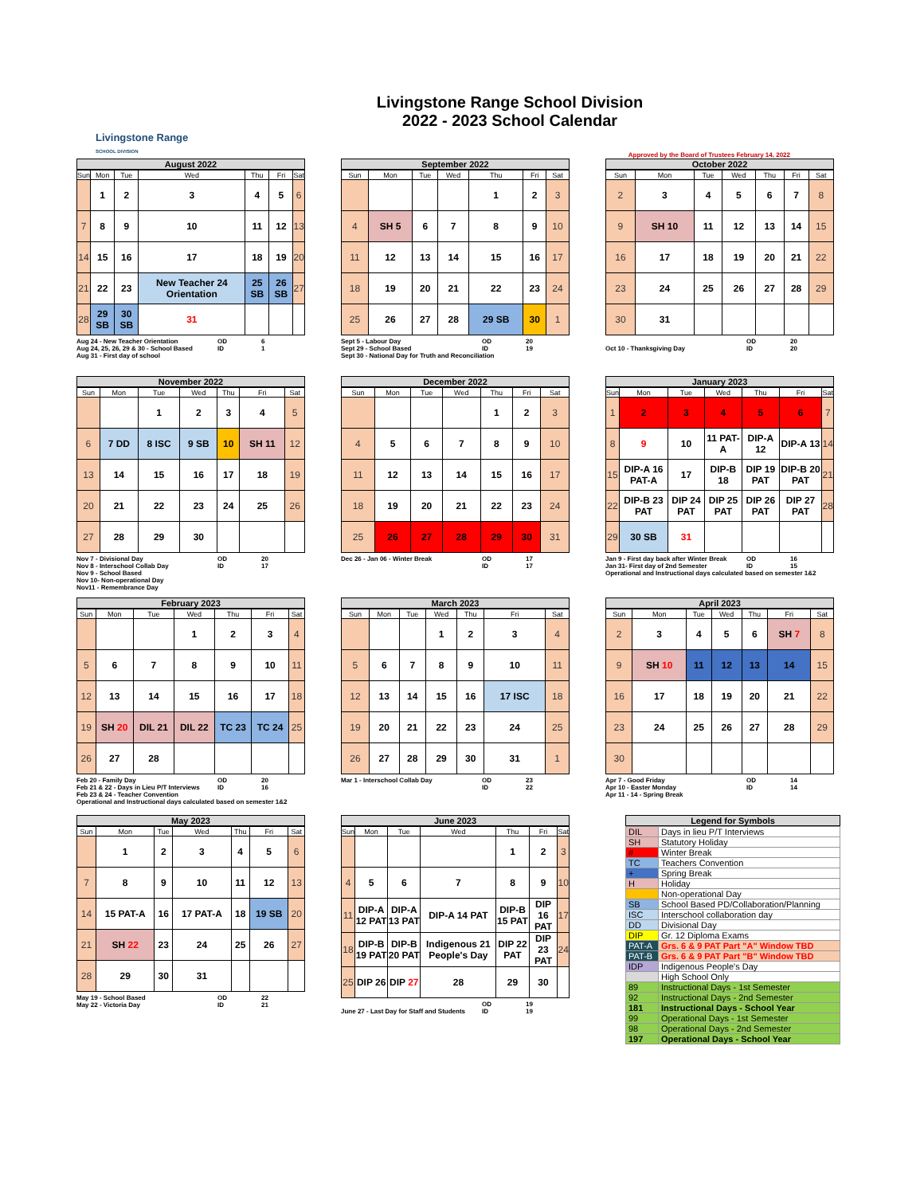Livingstone Range
SCHOOL DIVISION
Livingstone Range School Division
2022 - 2023 School Calendar
Approved by the Board of Trustees February 14, 2022
August 2022
| Sun | Mon | Tue | Wed | Thu | Fri | Sat |
| --- | --- | --- | --- | --- | --- | --- |
| | 1 | 2 | 3 | 4 | 5 | 6 |
| 7 | 8 | 9 | 10 | 11 | 12 | 13 |
| 14 | 15 | 16 | 17 | 18 | 19 | 20 |
| 21 | 22 | 23 | New Teacher 24 Orientation | 25 SB | 26 SB | 27 |
| 28 | 29 SB | 30 SB | 31 | | | |
Aug 24 - New Teacher Orientation OD 6
Aug 24, 25, 26, 29 & 30 - School Based ID 1
Aug 31 - First day of school
September 2022
| Sun | Mon | Tue | Wed | Thu | Fri | Sat |
| --- | --- | --- | --- | --- | --- | --- |
| | | | | 1 | 2 | 3 |
| 4 | SH 5 | 6 | 7 | 8 | 9 | 10 |
| 11 | 12 | 13 | 14 | 15 | 16 | 17 |
| 18 | 19 | 20 | 21 | 22 | 23 | 24 |
| 25 | 26 | 27 | 28 | 29 SB | 30 | 1 |
Sept 5 - Labour Day OD 20
Sept 29 - School Based ID 19
Sept 30 - National Day for Truth and Reconciliation
October 2022
| Sun | Mon | Tue | Wed | Thu | Fri | Sat |
| --- | --- | --- | --- | --- | --- | --- |
| 2 | 3 | 4 | 5 | 6 | 7 | 8 |
| 9 | SH 10 | 11 | 12 | 13 | 14 | 15 |
| 16 | 17 | 18 | 19 | 20 | 21 | 22 |
| 23 | 24 | 25 | 26 | 27 | 28 | 29 |
| 30 | 31 | | | | | |
OD 20
Oct 10 - Thanksgiving Day ID 20
November 2022
| Sun | Mon | Tue | Wed | Thu | Fri | Sat |
| --- | --- | --- | --- | --- | --- | --- |
| | | 1 | 2 | 3 | 4 | 5 |
| 6 | 7 DD | 8 ISC | 9 SB | 10 | SH 11 | 12 |
| 13 | 14 | 15 | 16 | 17 | 18 | 19 |
| 20 | 21 | 22 | 23 | 24 | 25 | 26 |
| 27 | 28 | 29 | 30 | | | |
Nov 7 - Divisional Day OD 20
Nov 8 - Interschool Collab Day ID 17
Nov 9 - School Based
Nov 10- Non-operational Day
Nov11 - Remembrance Day
December 2022
| Sun | Mon | Tue | Wed | Thu | Fri | Sat |
| --- | --- | --- | --- | --- | --- | --- |
| | | | | 1 | 2 | 3 |
| 4 | 5 | 6 | 7 | 8 | 9 | 10 |
| 11 | 12 | 13 | 14 | 15 | 16 | 17 |
| 18 | 19 | 20 | 21 | 22 | 23 | 24 |
| 25 | 26 | 27 | 28 | 29 | 30 | 31 |
Dec 26 - Jan 06 - Winter Break OD 17
ID 17
January 2023
| Sun | Mon | Tue | Wed | Thu | Fri | Sat |
| --- | --- | --- | --- | --- | --- | --- |
| 1 | 2 | 3 | 4 | 5 | 6 | 7 |
| 8 | 9 | 10 | 11 PAT-A | DIP-A 12 | DIP-A 13 | 14 |
| 15 | DIP-A 16 PAT-A | 17 | DIP-B 18 | DIP 19 PAT | DIP-B 20 PAT | 21 |
| 22 | DIP-B 23 PAT | DIP 24 PAT | DIP 25 PAT | DIP 26 PAT | DIP 27 PAT | 28 |
| 29 | 30 SB | 31 | | | | |
Jan 9 - First day back after Winter Break OD 16
Jan 31- First day of 2nd Semester ID 15
Operational and Instructional days calculated based on semester 1&2
February 2023
| Sun | Mon | Tue | Wed | Thu | Fri | Sat |
| --- | --- | --- | --- | --- | --- | --- |
| | | | 1 | 2 | 3 | 4 |
| 5 | 6 | 7 | 8 | 9 | 10 | 11 |
| 12 | 13 | 14 | 15 | 16 | 17 | 18 |
| 19 | SH 20 | DIL 21 | DIL 22 | TC 23 | TC 24 | 25 |
| 26 | 27 | 28 | | | | |
Feb 20 - Family Day OD 20
Feb 21 & 22 - Days in Lieu P/T Interviews ID 16
Feb 23 & 24 - Teacher Convention
Operational and Instructional days calculated based on semester 1&2
March 2023
| Sun | Mon | Tue | Wed | Thu | Fri | Sat |
| --- | --- | --- | --- | --- | --- | --- |
| | | | 1 | 2 | 3 | 4 |
| 5 | 6 | 7 | 8 | 9 | 10 | 11 |
| 12 | 13 | 14 | 15 | 16 | 17 ISC | 18 |
| 19 | 20 | 21 | 22 | 23 | 24 | 25 |
| 26 | 27 | 28 | 29 | 30 | 31 | 1 |
Mar 1 - Interschool Collab Day OD 23
ID 22
April 2023
| Sun | Mon | Tue | Wed | Thu | Fri | Sat |
| --- | --- | --- | --- | --- | --- | --- |
| 2 | 3 | 4 | 5 | 6 | SH 7 | 8 |
| 9 | SH 10 | 11 | 12 | 13 | 14 | 15 |
| 16 | 17 | 18 | 19 | 20 | 21 | 22 |
| 23 | 24 | 25 | 26 | 27 | 28 | 29 |
| 30 | | | | | | |
Apr 7 - Good Friday OD 14
Apr 10 - Easter Monday ID 14
Apr 11 - 14 - Spring Break
May 2023
| Sun | Mon | Tue | Wed | Thu | Fri | Sat |
| --- | --- | --- | --- | --- | --- | --- |
| | 1 | 2 | 3 | 4 | 5 | 6 |
| 7 | 8 | 9 | 10 | 11 | 12 | 13 |
| 14 | 15 PAT-A | 16 | 17 PAT-A | 18 | 19 SB | 20 |
| 21 | SH 22 | 23 | 24 | 25 | 26 | 27 |
| 28 | 29 | 30 | 31 | | | |
May 19 - School Based OD 22
May 22 - Victoria Day ID 21
June 2023
| Sun | Mon | Tue | Wed | Thu | Fri | Sat |
| --- | --- | --- | --- | --- | --- | --- |
| | | | | 1 | 2 | 3 |
| 4 | 5 | 6 | 7 | 8 | 9 | 10 |
| 11 | DIP-A 12 PAT | DIP-A 13 PAT | DIP-A 14 PAT | DIP-B 15 PAT | DIP 16 PAT | 17 |
| 18 | DIP-B 19 PAT | DIP-B 20 PAT | Indigenous 21 People's Day | DIP 22 PAT | DIP 23 PAT | 24 |
| 25 | DIP 26 | DIP 27 | 28 | 29 | 30 | |
OD 19
June 27 - Last Day for Staff and Students ID 19
Legend for Symbols
| DIL | Days in lieu P/T Interviews |
| SH | Statutory Holiday |
| # | Winter Break |
| TC | Teachers Convention |
| + | Spring Break |
| H | Holiday |
| | Non-operational Day |
| SB | School Based PD/Collaboration/Planning |
| ISC | Interschool collaboration day |
| DD | Divisional Day |
| DIP | Gr. 12 Diploma Exams |
| PAT-A | Grs. 6 & 9 PAT Part "A" Window TBD |
| PAT-B | Grs. 6 & 9 PAT Part "B" Window TBD |
| IDP | Indigenous People's Day |
| | High School Only |
| 89 | Instructional Days - 1st Semester |
| 92 | Instructional Days - 2nd Semester |
| 181 | Instructional Days - School Year |
| 99 | Operational Days - 1st Semester |
| 98 | Operational Days - 2nd Semester |
| 197 | Operational Days - School Year |